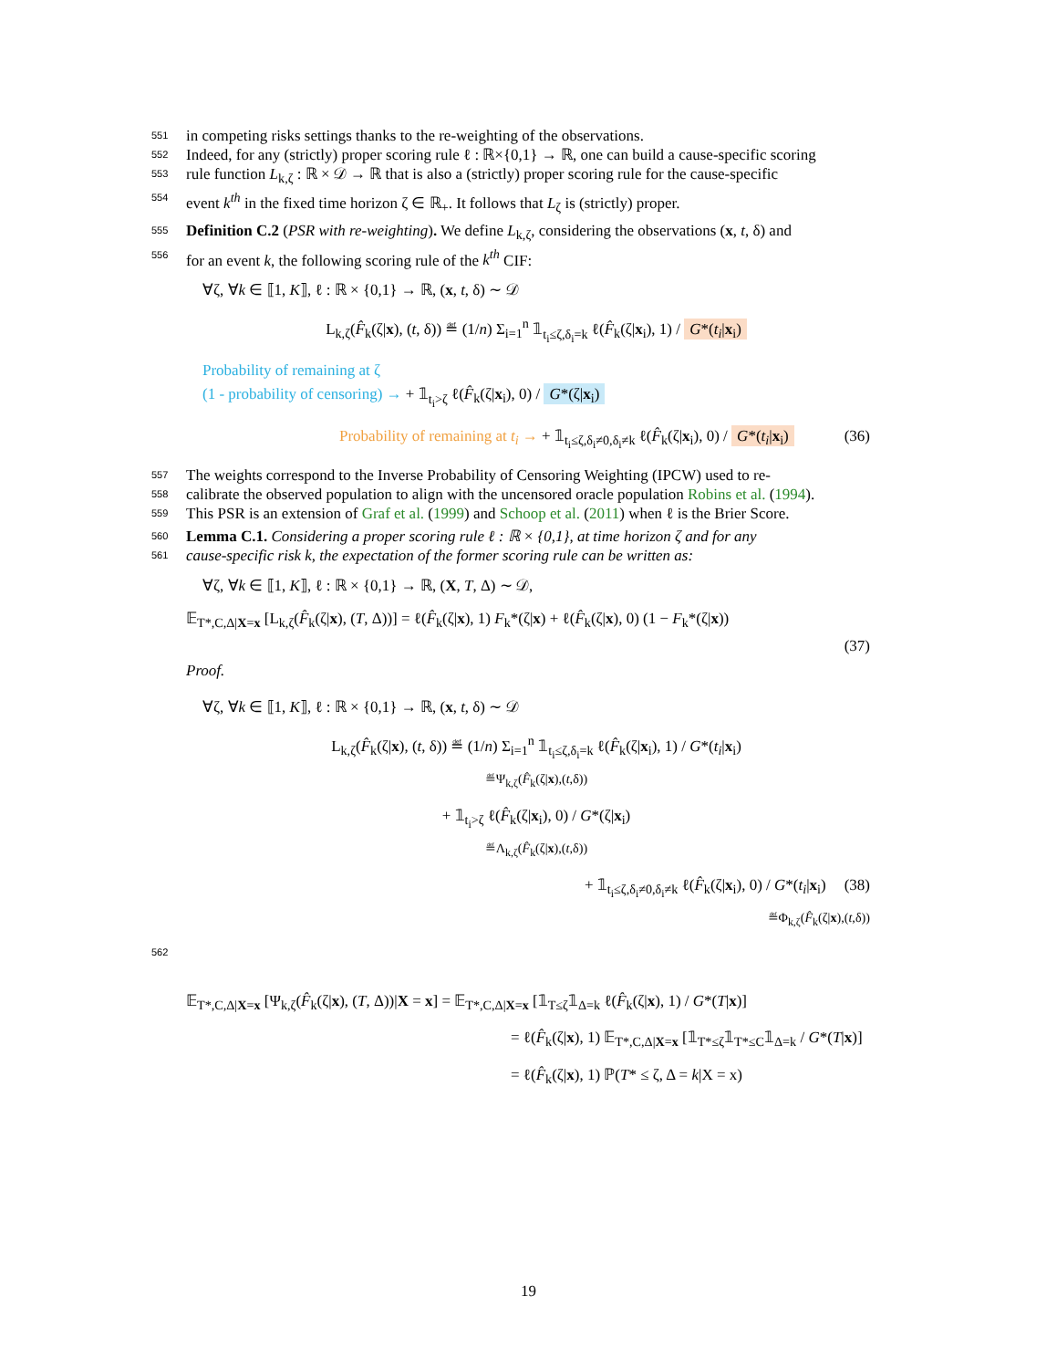551 in competing risks settings thanks to the re-weighting of the observations.
552 Indeed, for any (strictly) proper scoring rule ℓ : ℝ×{0,1} → ℝ, one can build a cause-specific scoring
553 rule function L<sub>k,ζ</sub> : ℝ × 𝒟 → ℝ that is also a (strictly) proper scoring rule for the cause-specific
554 event k<sup>th</sup> in the fixed time horizon ζ ∈ ℝ<sub>+</sub>. It follows that L<sub>ζ</sub> is (strictly) proper.
555 Definition C.2 (PSR with re-weighting). We define L<sub>k,ζ</sub>, considering the observations (x, t, δ) and
556 for an event k, the following scoring rule of the k<sup>th</sup> CIF:
∀ζ, ∀k ∈ ⟦1, K⟧, ℓ : ℝ × {0,1} → ℝ, (x, t, δ) ∼ 𝒟
L<sub>k,ζ</sub>(F̂<sub>k</sub>(ζ|x), (t, δ)) ≝ (1/n) Σ<sub>i=1</sub><sup>n</sup> 𝟙<sub>t<sub>i</sub>≤ζ,δ<sub>i</sub>=k</sub> ℓ(F̂<sub>k</sub>(ζ|x<sub>i</sub>), 1) / G*(t<sub>i</sub>|x<sub>i</sub>)
Probability of remaining at ζ
(1 - probability of censoring) → + 𝟙<sub>t<sub>i</sub>>ζ</sub> ℓ(F̂<sub>k</sub>(ζ|x<sub>i</sub>), 0) / G*(ζ|x<sub>i</sub>)
(36) Probability of remaining at t<sub>i</sub> → + 𝟙<sub>t<sub>i</sub>≤ζ,δ<sub>i</sub>≠0,δ<sub>i</sub>≠k</sub> ℓ(F̂<sub>k</sub>(ζ|x<sub>i</sub>), 0) / G*(t<sub>i</sub>|x<sub>i</sub>)
557 The weights correspond to the Inverse Probability of Censoring Weighting (IPCW) used to re-
558 calibrate the observed population to align with the uncensored oracle population Robins et al. (1994).
559 This PSR is an extension of Graf et al. (1999) and Schoop et al. (2011) when ℓ is the Brier Score.
560 Lemma C.1. Considering a proper scoring rule ℓ : ℝ × {0,1}, at time horizon ζ and for any
561 cause-specific risk k, the expectation of the former scoring rule can be written as:
∀ζ, ∀k ∈ ⟦1, K⟧, ℓ : ℝ × {0,1} → ℝ, (X, T, Δ) ∼ 𝒟,
𝔼<sub>T*,C,Δ|X=x</sub> [L<sub>k,ζ</sub>(F̂<sub>k</sub>(ζ|x), (T, Δ))] = ℓ(F̂<sub>k</sub>(ζ|x), 1) F<sub>k</sub>*(ζ|x) + ℓ(F̂<sub>k</sub>(ζ|x), 0) (1 − F<sub>k</sub>*(ζ|x))
(37)
Proof.
∀ζ, ∀k ∈ ⟦1, K⟧, ℓ : ℝ × {0,1} → ℝ, (x, t, δ) ∼ 𝒟
L<sub>k,ζ</sub>(F̂<sub>k</sub>(ζ|x), (t, δ)) ≝ (1/n) Σ<sub>i=1</sub><sup>n</sup> 𝟙<sub>t<sub>i</sub>≤ζ,δ<sub>i</sub>=k</sub> ℓ(F̂<sub>k</sub>(ζ|x<sub>i</sub>), 1) / G*(t<sub>i</sub>|x<sub>i</sub>)
≝Ψ<sub>k,ζ</sub>(F̂<sub>k</sub>(ζ|x),(t,δ))
+ 𝟙<sub>t<sub>i</sub>>ζ</sub> ℓ(F̂<sub>k</sub>(ζ|x<sub>i</sub>), 0) / G*(ζ|x<sub>i</sub>)
≝Λ<sub>k,ζ</sub>(F̂<sub>k</sub>(ζ|x),(t,δ))
(38) + 𝟙<sub>t<sub>i</sub>≤ζ,δ<sub>i</sub>≠0,δ<sub>i</sub>≠k</sub> ℓ(F̂<sub>k</sub>(ζ|x<sub>i</sub>), 0) / G*(t<sub>i</sub>|x<sub>i</sub>)
≝Φ<sub>k,ζ</sub>(F̂<sub>k</sub>(ζ|x),(t,δ))
562
𝔼<sub>T*,C,Δ|X=x</sub> [Ψ<sub>k,ζ</sub>(F̂<sub>k</sub>(ζ|x), (T, Δ))|X = x] = 𝔼<sub>T*,C,Δ|X=x</sub> [𝟙<sub>T≤ζ</sub>𝟙<sub>Δ=k</sub> ℓ(F̂<sub>k</sub>(ζ|x), 1) / G*(T|x)]
= ℓ(F̂<sub>k</sub>(ζ|x), 1) 𝔼<sub>T*,C,Δ|X=x</sub> [𝟙<sub>T*≤ζ</sub>𝟙<sub>T*≤C</sub>𝟙<sub>Δ=k</sub> / G*(T|x)]
= ℓ(F̂<sub>k</sub>(ζ|x), 1) ℙ(T* ≤ ζ, Δ = k|X = x)
19